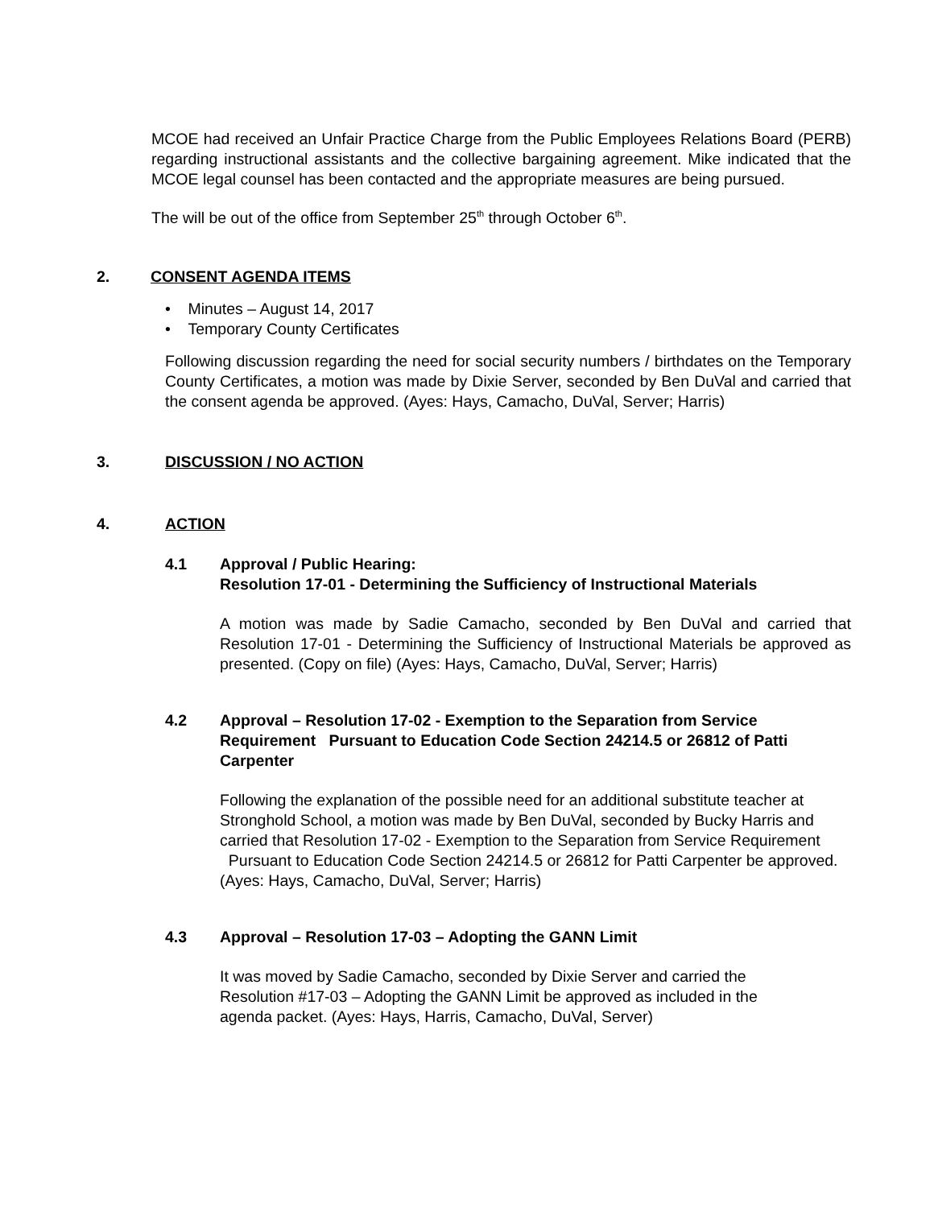MCOE had received an Unfair Practice Charge from the Public Employees Relations Board (PERB) regarding instructional assistants and the collective bargaining agreement. Mike indicated that the MCOE legal counsel has been contacted and the appropriate measures are being pursued.
The will be out of the office from September 25<sup>th</sup> through October 6<sup>th</sup>.
2. CONSENT AGENDA ITEMS
• Minutes – August 14, 2017
• Temporary County Certificates
Following discussion regarding the need for social security numbers / birthdates on the Temporary County Certificates, a motion was made by Dixie Server, seconded by Ben DuVal and carried that the consent agenda be approved. (Ayes: Hays, Camacho, DuVal, Server; Harris)
3. DISCUSSION / NO ACTION
4. ACTION
4.1 Approval / Public Hearing:
Resolution 17-01 - Determining the Sufficiency of Instructional Materials
A motion was made by Sadie Camacho, seconded by Ben DuVal and carried that Resolution 17-01 - Determining the Sufficiency of Instructional Materials be approved as presented. (Copy on file) (Ayes: Hays, Camacho, DuVal, Server; Harris)
4.2 Approval – Resolution 17-02 - Exemption to the Separation from Service Requirement Pursuant to Education Code Section 24214.5 or 26812 of Patti Carpenter
Following the explanation of the possible need for an additional substitute teacher at Stronghold School, a motion was made by Ben DuVal, seconded by Bucky Harris and carried that Resolution 17-02 - Exemption to the Separation from Service Requirement Pursuant to Education Code Section 24214.5 or 26812 for Patti Carpenter be approved. (Ayes: Hays, Camacho, DuVal, Server; Harris)
4.3 Approval – Resolution 17-03 – Adopting the GANN Limit
It was moved by Sadie Camacho, seconded by Dixie Server and carried the Resolution #17-03 – Adopting the GANN Limit be approved as included in the agenda packet. (Ayes: Hays, Harris, Camacho, DuVal, Server)